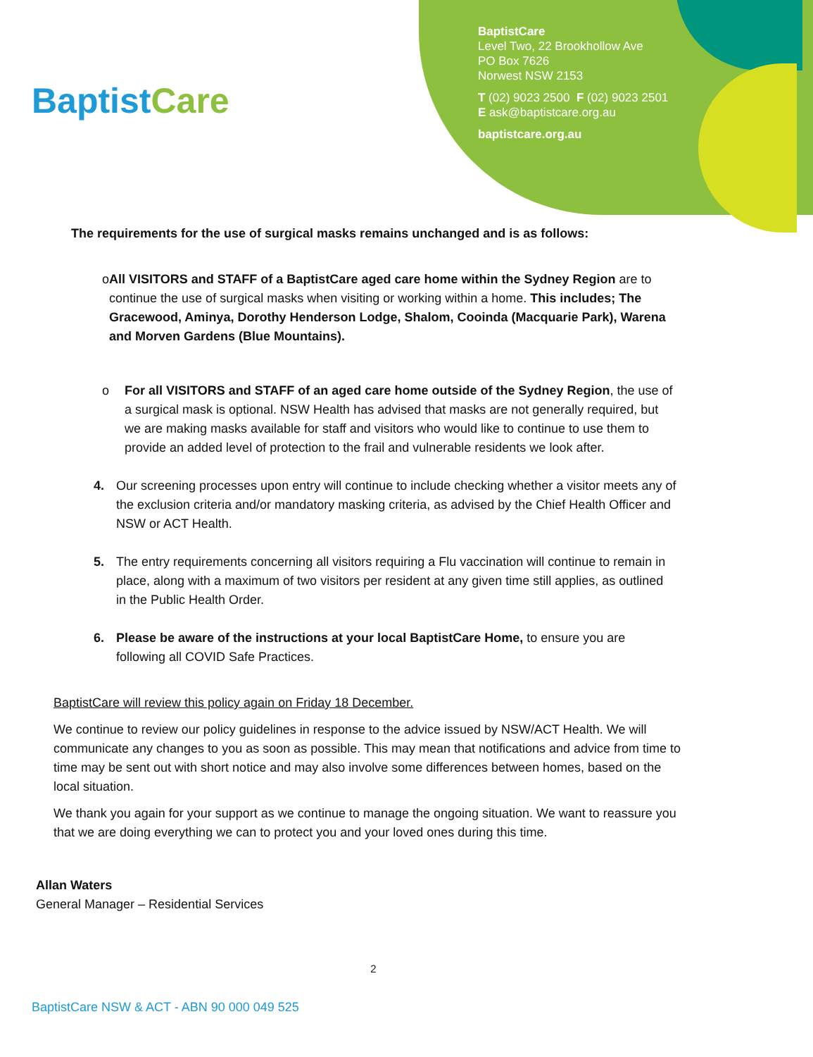BaptistCare
BaptistCare
Level Two, 22 Brookhollow Ave
PO Box 7626
Norwest NSW 2153
T (02) 9023 2500 F (02) 9023 2501
E ask@baptistcare.org.au
baptistcare.org.au
The requirements for the use of surgical masks remains unchanged and is as follows:
o All VISITORS and STAFF of a BaptistCare aged care home within the Sydney Region are to continue the use of surgical masks when visiting or working within a home. This includes; The Gracewood, Aminya, Dorothy Henderson Lodge, Shalom, Cooinda (Macquarie Park), Warena and Morven Gardens (Blue Mountains).
o For all VISITORS and STAFF of an aged care home outside of the Sydney Region, the use of a surgical mask is optional. NSW Health has advised that masks are not generally required, but we are making masks available for staff and visitors who would like to continue to use them to provide an added level of protection to the frail and vulnerable residents we look after.
4. Our screening processes upon entry will continue to include checking whether a visitor meets any of the exclusion criteria and/or mandatory masking criteria, as advised by the Chief Health Officer and NSW or ACT Health.
5. The entry requirements concerning all visitors requiring a Flu vaccination will continue to remain in place, along with a maximum of two visitors per resident at any given time still applies, as outlined in the Public Health Order.
6. Please be aware of the instructions at your local BaptistCare Home, to ensure you are following all COVID Safe Practices.
BaptistCare will review this policy again on Friday 18 December.
We continue to review our policy guidelines in response to the advice issued by NSW/ACT Health. We will communicate any changes to you as soon as possible. This may mean that notifications and advice from time to time may be sent out with short notice and may also involve some differences between homes, based on the local situation.
We thank you again for your support as we continue to manage the ongoing situation. We want to reassure you that we are doing everything we can to protect you and your loved ones during this time.
Allan Waters
General Manager – Residential Services
2
BaptistCare NSW & ACT - ABN 90 000 049 525